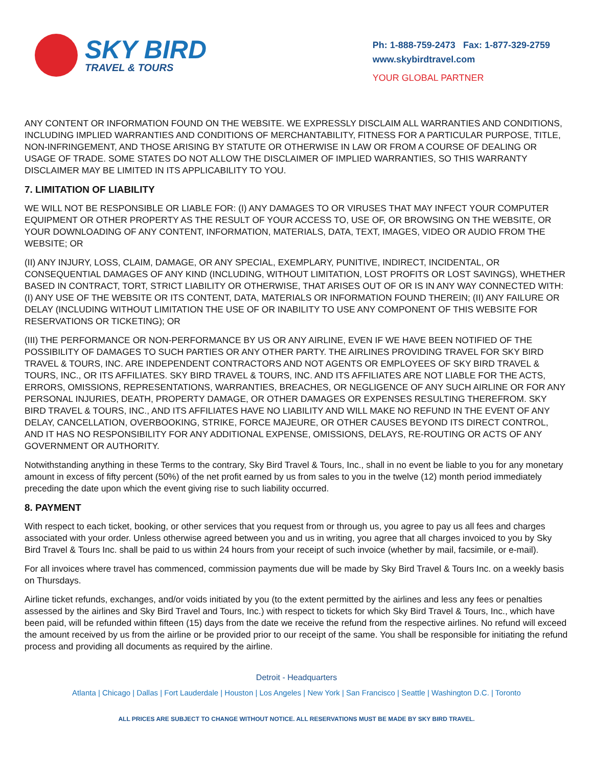SKY BIRD
TRAVEL & TOURS
Ph: 1-888-759-2473 Fax: 1-877-329-2759
www.skybirdtravel.com
YOUR GLOBAL PARTNER
ANY CONTENT OR INFORMATION FOUND ON THE WEBSITE. WE EXPRESSLY DISCLAIM ALL WARRANTIES AND CONDITIONS, INCLUDING IMPLIED WARRANTIES AND CONDITIONS OF MERCHANTABILITY, FITNESS FOR A PARTICULAR PURPOSE, TITLE, NON-INFRINGEMENT, AND THOSE ARISING BY STATUTE OR OTHERWISE IN LAW OR FROM A COURSE OF DEALING OR USAGE OF TRADE. SOME STATES DO NOT ALLOW THE DISCLAIMER OF IMPLIED WARRANTIES, SO THIS WARRANTY DISCLAIMER MAY BE LIMITED IN ITS APPLICABILITY TO YOU.
7. LIMITATION OF LIABILITY
WE WILL NOT BE RESPONSIBLE OR LIABLE FOR: (I) ANY DAMAGES TO OR VIRUSES THAT MAY INFECT YOUR COMPUTER EQUIPMENT OR OTHER PROPERTY AS THE RESULT OF YOUR ACCESS TO, USE OF, OR BROWSING ON THE WEBSITE, OR YOUR DOWNLOADING OF ANY CONTENT, INFORMATION, MATERIALS, DATA, TEXT, IMAGES, VIDEO OR AUDIO FROM THE WEBSITE; OR
(II) ANY INJURY, LOSS, CLAIM, DAMAGE, OR ANY SPECIAL, EXEMPLARY, PUNITIVE, INDIRECT, INCIDENTAL, OR CONSEQUENTIAL DAMAGES OF ANY KIND (INCLUDING, WITHOUT LIMITATION, LOST PROFITS OR LOST SAVINGS), WHETHER BASED IN CONTRACT, TORT, STRICT LIABILITY OR OTHERWISE, THAT ARISES OUT OF OR IS IN ANY WAY CONNECTED WITH: (I) ANY USE OF THE WEBSITE OR ITS CONTENT, DATA, MATERIALS OR INFORMATION FOUND THEREIN; (II) ANY FAILURE OR DELAY (INCLUDING WITHOUT LIMITATION THE USE OF OR INABILITY TO USE ANY COMPONENT OF THIS WEBSITE FOR RESERVATIONS OR TICKETING); OR
(III) THE PERFORMANCE OR NON-PERFORMANCE BY US OR ANY AIRLINE, EVEN IF WE HAVE BEEN NOTIFIED OF THE POSSIBILITY OF DAMAGES TO SUCH PARTIES OR ANY OTHER PARTY. THE AIRLINES PROVIDING TRAVEL FOR SKY BIRD TRAVEL & TOURS, INC. ARE INDEPENDENT CONTRACTORS AND NOT AGENTS OR EMPLOYEES OF SKY BIRD TRAVEL & TOURS, INC., OR ITS AFFILIATES. SKY BIRD TRAVEL & TOURS, INC. AND ITS AFFILIATES ARE NOT LIABLE FOR THE ACTS, ERRORS, OMISSIONS, REPRESENTATIONS, WARRANTIES, BREACHES, OR NEGLIGENCE OF ANY SUCH AIRLINE OR FOR ANY PERSONAL INJURIES, DEATH, PROPERTY DAMAGE, OR OTHER DAMAGES OR EXPENSES RESULTING THEREFROM. SKY BIRD TRAVEL & TOURS, INC., AND ITS AFFILIATES HAVE NO LIABILITY AND WILL MAKE NO REFUND IN THE EVENT OF ANY DELAY, CANCELLATION, OVERBOOKING, STRIKE, FORCE MAJEURE, OR OTHER CAUSES BEYOND ITS DIRECT CONTROL, AND IT HAS NO RESPONSIBILITY FOR ANY ADDITIONAL EXPENSE, OMISSIONS, DELAYS, RE-ROUTING OR ACTS OF ANY GOVERNMENT OR AUTHORITY.
Notwithstanding anything in these Terms to the contrary, Sky Bird Travel & Tours, Inc., shall in no event be liable to you for any monetary amount in excess of fifty percent (50%) of the net profit earned by us from sales to you in the twelve (12) month period immediately preceding the date upon which the event giving rise to such liability occurred.
8. PAYMENT
With respect to each ticket, booking, or other services that you request from or through us, you agree to pay us all fees and charges associated with your order. Unless otherwise agreed between you and us in writing, you agree that all charges invoiced to you by Sky Bird Travel & Tours Inc. shall be paid to us within 24 hours from your receipt of such invoice (whether by mail, facsimile, or e-mail).
For all invoices where travel has commenced, commission payments due will be made by Sky Bird Travel & Tours Inc. on a weekly basis on Thursdays.
Airline ticket refunds, exchanges, and/or voids initiated by you (to the extent permitted by the airlines and less any fees or penalties assessed by the airlines and Sky Bird Travel and Tours, Inc.) with respect to tickets for which Sky Bird Travel & Tours, Inc., which have been paid, will be refunded within fifteen (15) days from the date we receive the refund from the respective airlines. No refund will exceed the amount received by us from the airline or be provided prior to our receipt of the same. You shall be responsible for initiating the refund process and providing all documents as required by the airline.
Detroit - Headquarters
Atlanta | Chicago | Dallas | Fort Lauderdale | Houston | Los Angeles | New York | San Francisco | Seattle | Washington D.C. | Toronto
ALL PRICES ARE SUBJECT TO CHANGE WITHOUT NOTICE. ALL RESERVATIONS MUST BE MADE BY SKY BIRD TRAVEL.